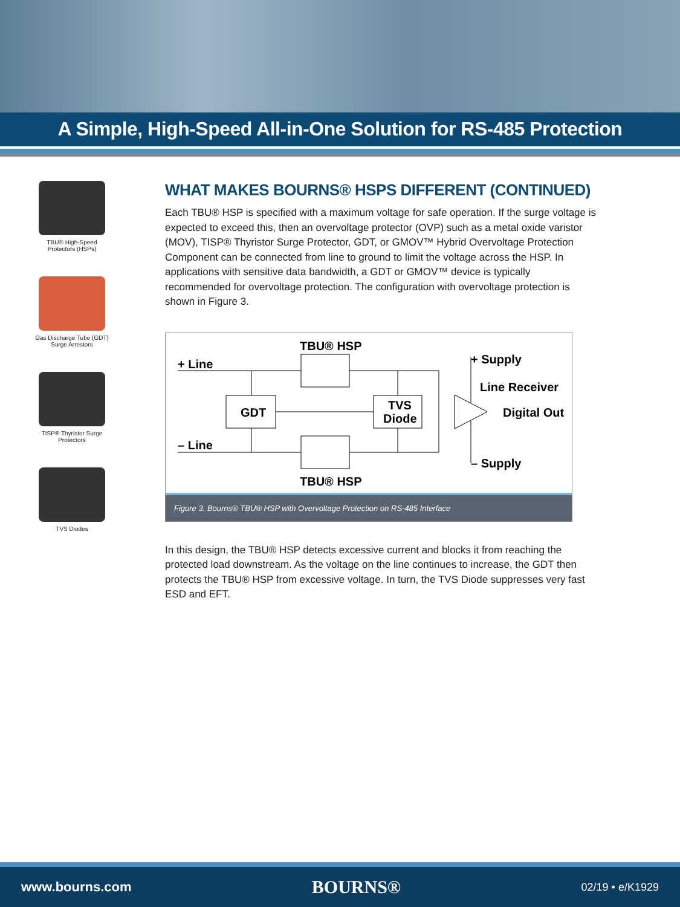A Simple, High-Speed All-in-One Solution for RS-485 Protection
TBU® High-Speed
Protectors (HSPs)
Gas Discharge Tube (GDT)
Surge Arrestors
TISP® Thyristor Surge
Protectors
TVS Diodes
WHAT MAKES BOURNS® HSPS DIFFERENT (CONTINUED)
Each TBU® HSP is specified with a maximum voltage for safe operation. If the surge voltage is expected to exceed this, then an overvoltage protector (OVP) such as a metal oxide varistor (MOV), TISP® Thyristor Surge Protector, GDT, or GMOV™ Hybrid Overvoltage Protection Component can be connected from line to ground to limit the voltage across the HSP. In applications with sensitive data bandwidth, a GDT or GMOV™ device is typically recommended for overvoltage protection. The configuration with overvoltage protection is shown in Figure 3.
TBU® HSP
TBU® HSP
+ Line
– Line
GDT
TVS
Diode
+ Supply
Line Receiver
Digital Out
– Supply
Figure 3. Bourns® TBU® HSP with Overvoltage Protection on RS-485 Interface
In this design, the TBU® HSP detects excessive current and blocks it from reaching the protected load downstream. As the voltage on the line continues to increase, the GDT then protects the TBU® HSP from excessive voltage. In turn, the TVS Diode suppresses very fast ESD and EFT.
www.bourns.com BOURNS® 02/19 • e/K1929